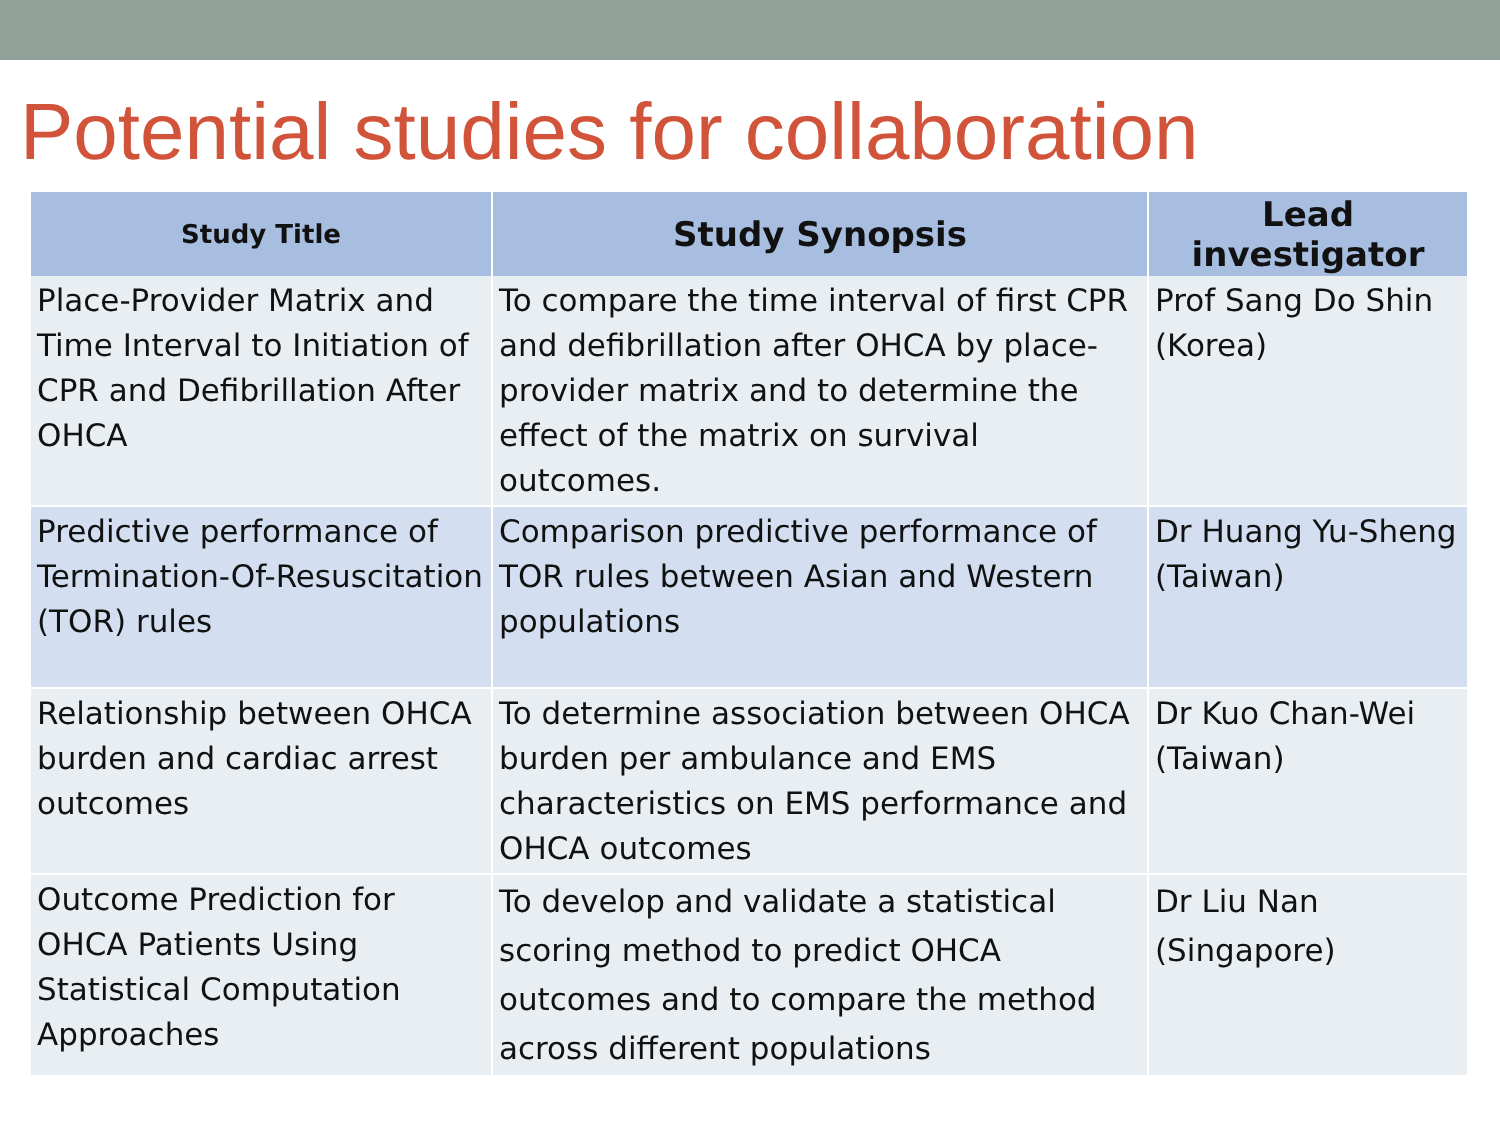Potential studies for collaboration
| Study Title | Study Synopsis | Lead investigator |
| --- | --- | --- |
| Place-Provider Matrix and Time Interval to Initiation of CPR and Defibrillation After OHCA | To compare the time interval of first CPR and defibrillation after OHCA by place-provider matrix and to determine the effect of the matrix on survival outcomes. | Prof Sang Do Shin (Korea) |
| Predictive performance of Termination-Of-Resuscitation (TOR) rules | Comparison predictive performance of TOR rules between Asian and Western populations | Dr Huang Yu-Sheng (Taiwan) |
| Relationship between OHCA burden and cardiac arrest outcomes | To determine association between OHCA burden per ambulance and EMS characteristics on EMS performance and OHCA outcomes | Dr Kuo Chan-Wei (Taiwan) |
| Outcome Prediction for OHCA Patients Using Statistical Computation Approaches | To develop and validate a statistical scoring method to predict OHCA outcomes and to compare the method across different populations | Dr Liu Nan (Singapore) |